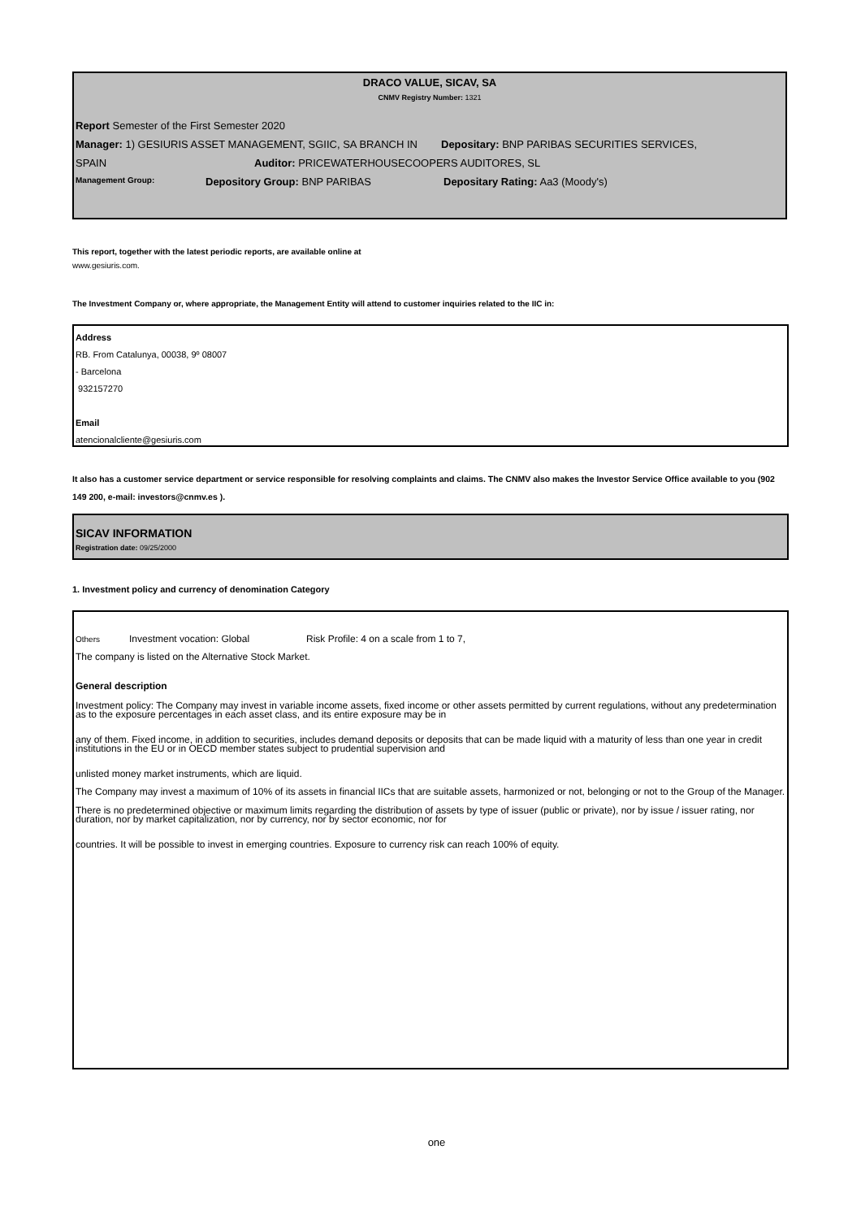DRACO VALUE, SICAV, SA
CNMV Registry Number: 1321
Report Semester of the First Semester 2020
Manager: 1) GESIURIS ASSET MANAGEMENT, SGIIC, SA BRANCH IN Depositary: BNP PARIBAS SECURITIES SERVICES,
SPAIN Auditor: PRICEWATERHOUSECOOPERS AUDITORES, SL
Management Group: Depository Group: BNP PARIBAS Depositary Rating: Aa3 (Moody's)
This report, together with the latest periodic reports, are available online at
www.gesiuris.com.
The Investment Company or, where appropriate, the Management Entity will attend to customer inquiries related to the IIC in:
Address
RB. From Catalunya, 00038, 9º 08007
- Barcelona
932157270
Email
atencionalcliente@gesiuris.com
It also has a customer service department or service responsible for resolving complaints and claims. The CNMV also makes the Investor Service Office available to you (902 149 200, e-mail: investors@cnmv.es ).
SICAV INFORMATION
Registration date: 09/25/2000
1. Investment policy and currency of denomination Category
Others Investment vocation: Global Risk Profile: 4 on a scale from 1 to 7,
The company is listed on the Alternative Stock Market.
General description
Investment policy: The Company may invest in variable income assets, fixed income or other assets permitted by current regulations, without any predetermination as to the exposure percentages in each asset class, and its entire exposure may be in
any of them. Fixed income, in addition to securities, includes demand deposits or deposits that can be made liquid with a maturity of less than one year in credit institutions in the EU or in OECD member states subject to prudential supervision and
unlisted money market instruments, which are liquid.
The Company may invest a maximum of 10% of its assets in financial IICs that are suitable assets, harmonized or not, belonging or not to the Group of the Manager.
There is no predetermined objective or maximum limits regarding the distribution of assets by type of issuer (public or private), nor by issue / issuer rating, nor duration, nor by market capitalization, nor by currency, nor by sector economic, nor for
countries. It will be possible to invest in emerging countries. Exposure to currency risk can reach 100% of equity.
one